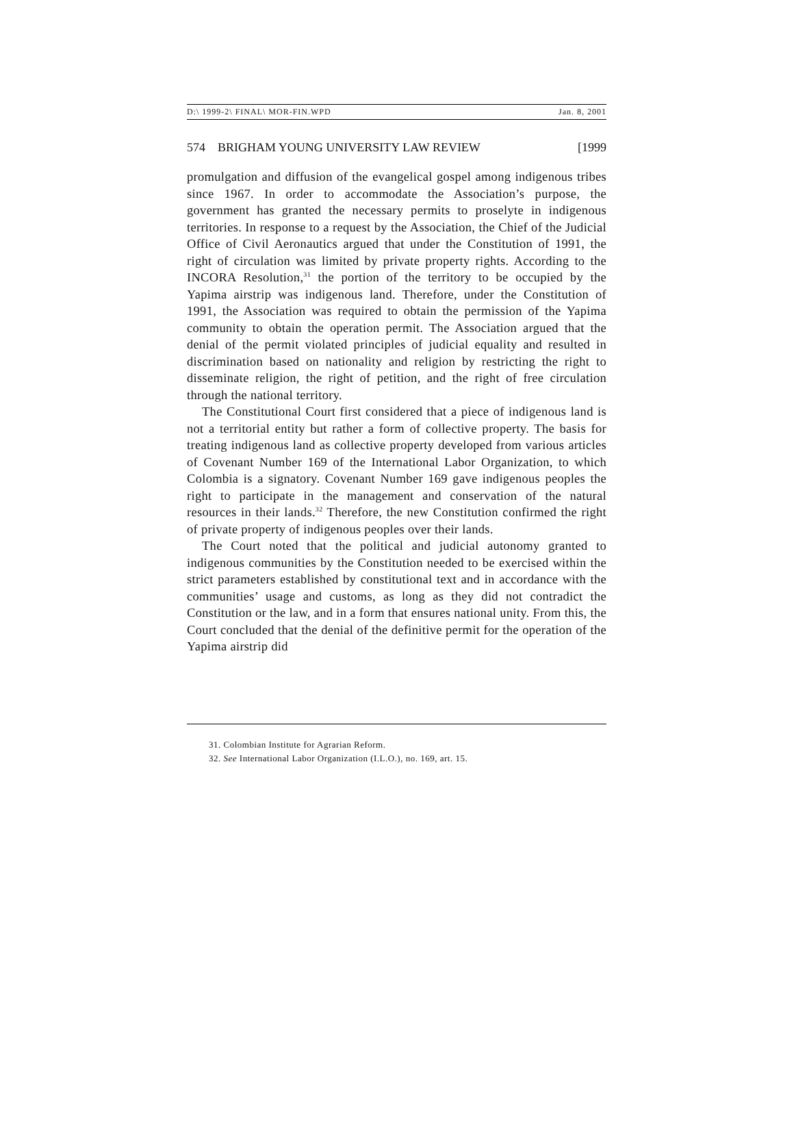D:\ 1999-2\ FINAL\ MOR-FIN.WPD Jan. 8, 2001
574 BRIGHAM YOUNG UNIVERSITY LAW REVIEW [1999
promulgation and diffusion of the evangelical gospel among indigenous tribes since 1967. In order to accommodate the Association’s purpose, the government has granted the necessary permits to proselyte in indigenous territories. In response to a request by the Association, the Chief of the Judicial Office of Civil Aeronautics argued that under the Constitution of 1991, the right of circulation was limited by private property rights. According to the INCORA Resolution,<sup>31</sup> the portion of the territory to be occupied by the Yapima airstrip was indigenous land. Therefore, under the Constitution of 1991, the Association was required to obtain the permission of the Yapima community to obtain the operation permit. The Association argued that the denial of the permit violated principles of judicial equality and resulted in discrimination based on nationality and religion by restricting the right to disseminate religion, the right of petition, and the right of free circulation through the national territory.
The Constitutional Court first considered that a piece of indigenous land is not a territorial entity but rather a form of collective property. The basis for treating indigenous land as collective property developed from various articles of Covenant Number 169 of the International Labor Organization, to which Colombia is a signatory. Covenant Number 169 gave indigenous peoples the right to participate in the management and conservation of the natural resources in their lands.<sup>32</sup> Therefore, the new Constitution confirmed the right of private property of indigenous peoples over their lands.
The Court noted that the political and judicial autonomy granted to indigenous communities by the Constitution needed to be exercised within the strict parameters established by constitutional text and in accordance with the communities’ usage and customs, as long as they did not contradict the Constitution or the law, and in a form that ensures national unity. From this, the Court concluded that the denial of the definitive permit for the operation of the Yapima airstrip did
31. Colombian Institute for Agrarian Reform.
32. See International Labor Organization (I.L.O.), no. 169, art. 15.